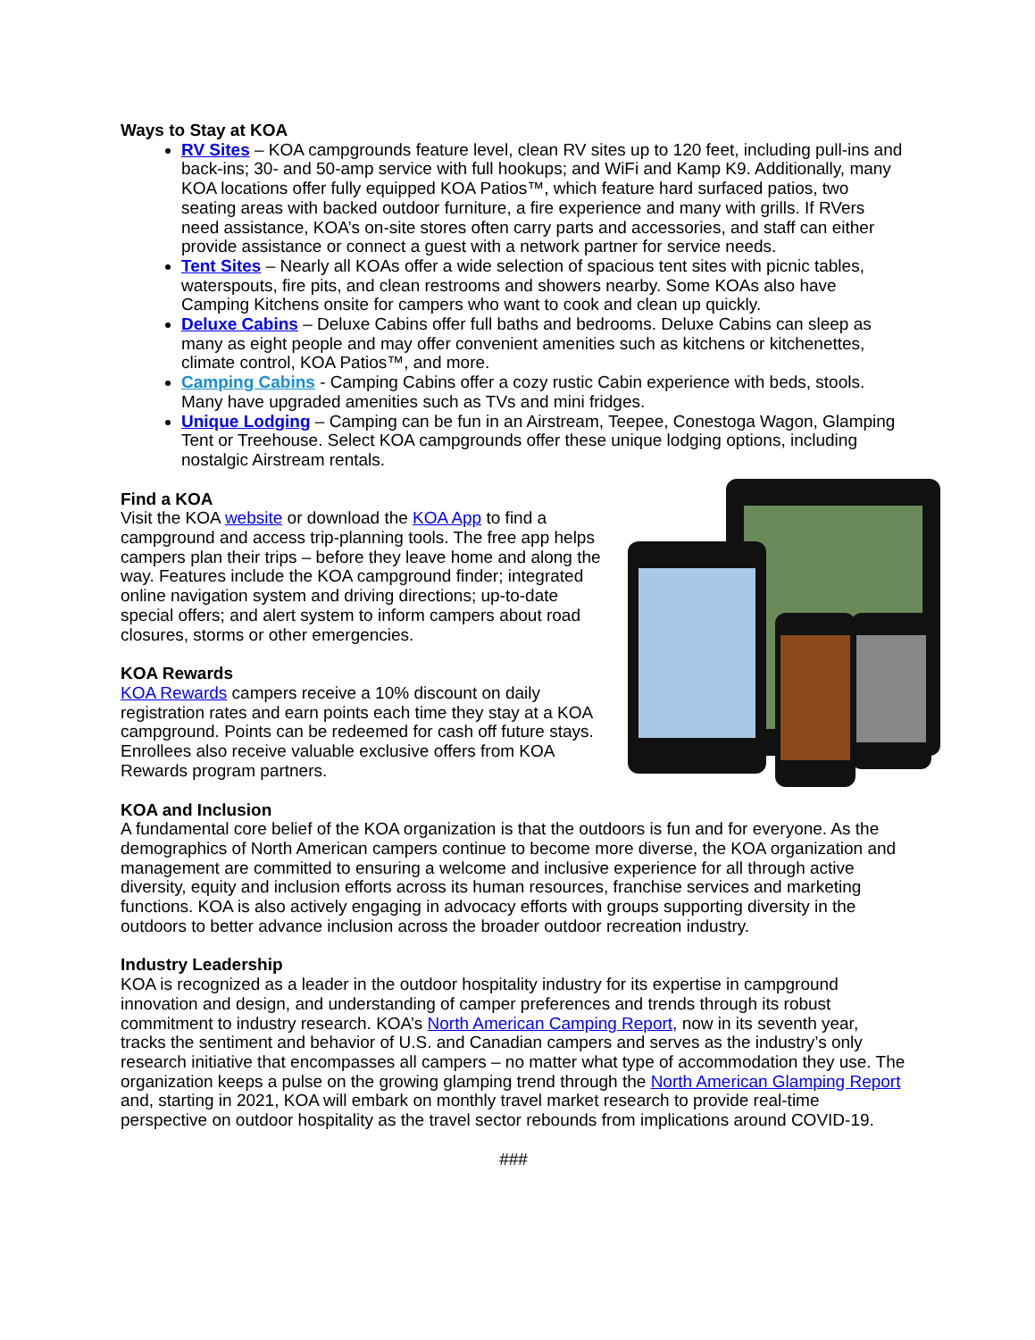Ways to Stay at KOA
RV Sites – KOA campgrounds feature level, clean RV sites up to 120 feet, including pull-ins and back-ins; 30- and 50-amp service with full hookups; and WiFi and Kamp K9. Additionally, many KOA locations offer fully equipped KOA Patios™, which feature hard surfaced patios, two seating areas with backed outdoor furniture, a fire experience and many with grills. If RVers need assistance, KOA’s on-site stores often carry parts and accessories, and staff can either provide assistance or connect a guest with a network partner for service needs.
Tent Sites – Nearly all KOAs offer a wide selection of spacious tent sites with picnic tables, waterspouts, fire pits, and clean restrooms and showers nearby. Some KOAs also have Camping Kitchens onsite for campers who want to cook and clean up quickly.
Deluxe Cabins – Deluxe Cabins offer full baths and bedrooms. Deluxe Cabins can sleep as many as eight people and may offer convenient amenities such as kitchens or kitchenettes, climate control, KOA Patios™, and more.
Camping Cabins - Camping Cabins offer a cozy rustic Cabin experience with beds, stools. Many have upgraded amenities such as TVs and mini fridges.
Unique Lodging – Camping can be fun in an Airstream, Teepee, Conestoga Wagon, Glamping Tent or Treehouse. Select KOA campgrounds offer these unique lodging options, including nostalgic Airstream rentals.
Find a KOA
Visit the KOA website or download the KOA App to find a campground and access trip-planning tools. The free app helps campers plan their trips – before they leave home and along the way. Features include the KOA campground finder; integrated online navigation system and driving directions; up-to-date special offers; and alert system to inform campers about road closures, storms or other emergencies.
KOA Rewards
KOA Rewards campers receive a 10% discount on daily registration rates and earn points each time they stay at a KOA campground. Points can be redeemed for cash off future stays. Enrollees also receive valuable exclusive offers from KOA Rewards program partners.
KOA and Inclusion
A fundamental core belief of the KOA organization is that the outdoors is fun and for everyone. As the demographics of North American campers continue to become more diverse, the KOA organization and management are committed to ensuring a welcome and inclusive experience for all through active diversity, equity and inclusion efforts across its human resources, franchise services and marketing functions. KOA is also actively engaging in advocacy efforts with groups supporting diversity in the outdoors to better advance inclusion across the broader outdoor recreation industry.
Industry Leadership
KOA is recognized as a leader in the outdoor hospitality industry for its expertise in campground innovation and design, and understanding of camper preferences and trends through its robust commitment to industry research. KOA’s North American Camping Report, now in its seventh year, tracks the sentiment and behavior of U.S. and Canadian campers and serves as the industry’s only research initiative that encompasses all campers – no matter what type of accommodation they use. The organization keeps a pulse on the growing glamping trend through the North American Glamping Report and, starting in 2021, KOA will embark on monthly travel market research to provide real-time perspective on outdoor hospitality as the travel sector rebounds from implications around COVID-19.
###